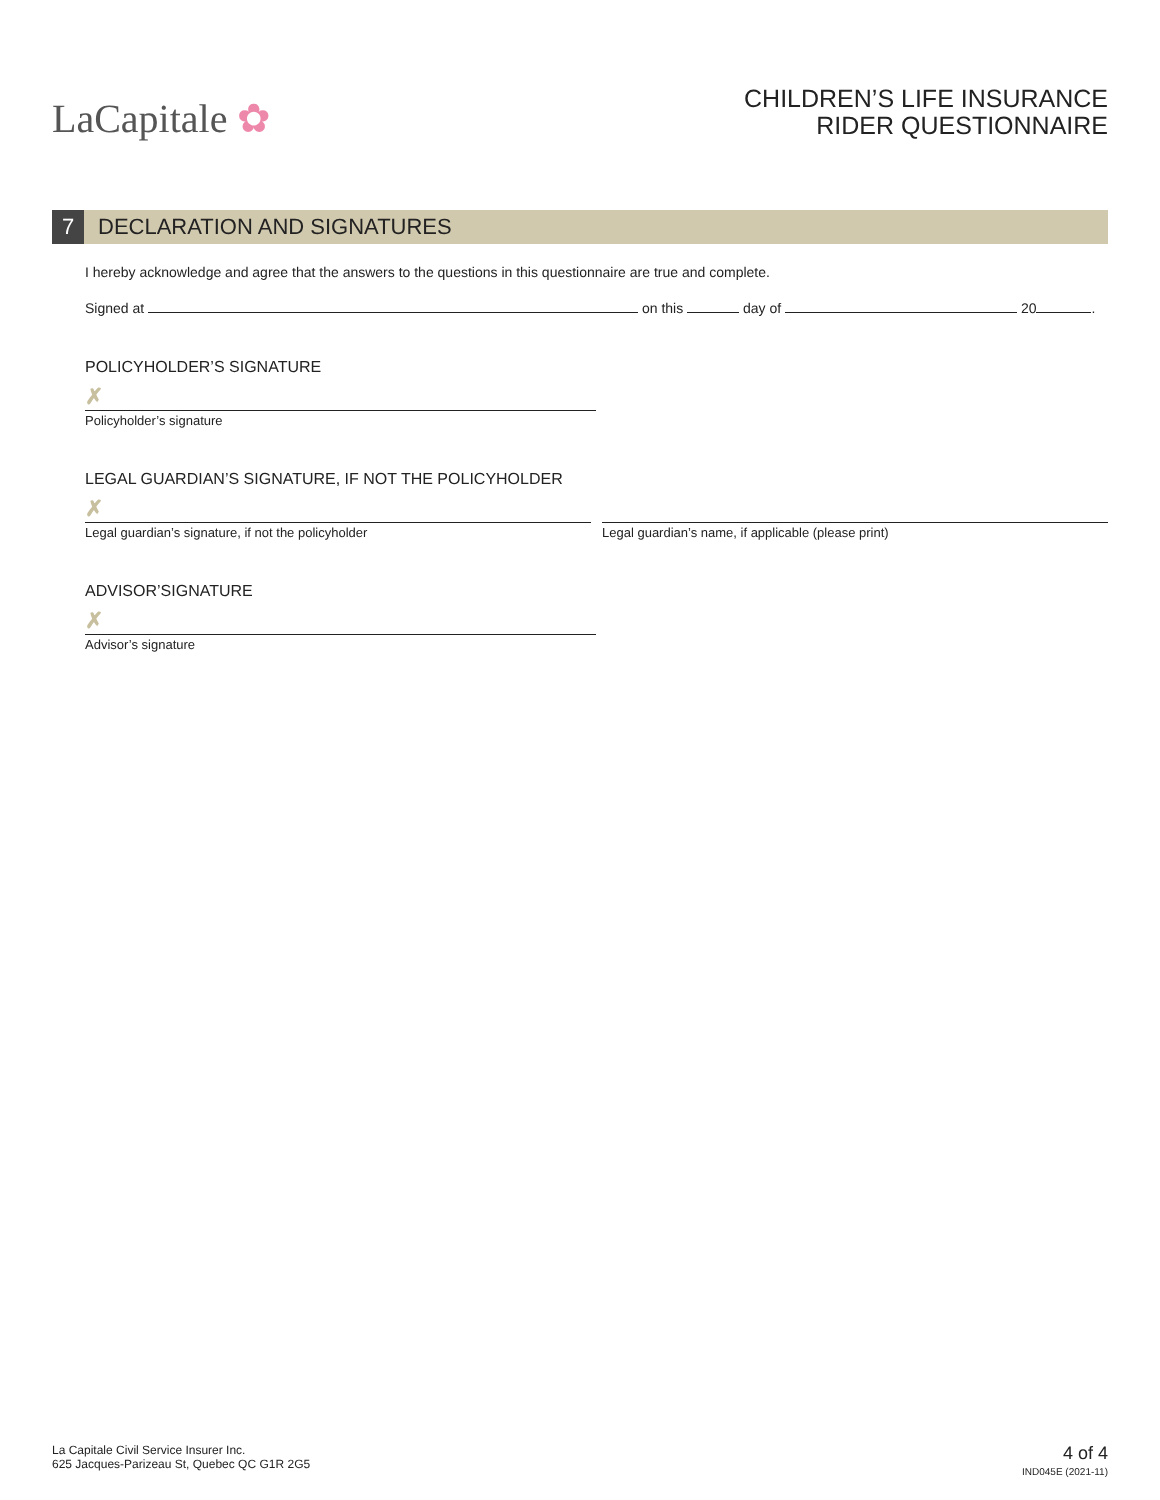LaCapitale ✿
CHILDREN’S LIFE INSURANCE
RIDER QUESTIONNAIRE
7
DECLARATION AND SIGNATURES
I hereby acknowledge and agree that the answers to the questions in this questionnaire are true and complete.
Signed at on this day of 20 .
POLICYHOLDER’S SIGNATURE
✗
Policyholder’s signature
LEGAL GUARDIAN’S SIGNATURE, IF NOT THE POLICYHOLDER
✗
Legal guardian’s signature, if not the policyholder
Legal guardian’s name, if applicable (please print)
ADVISOR’SIGNATURE
✗
Advisor’s signature
La Capitale Civil Service Insurer Inc.
625 Jacques-Parizeau St, Quebec QC G1R 2G5
4 of 4
IND045E (2021-11)